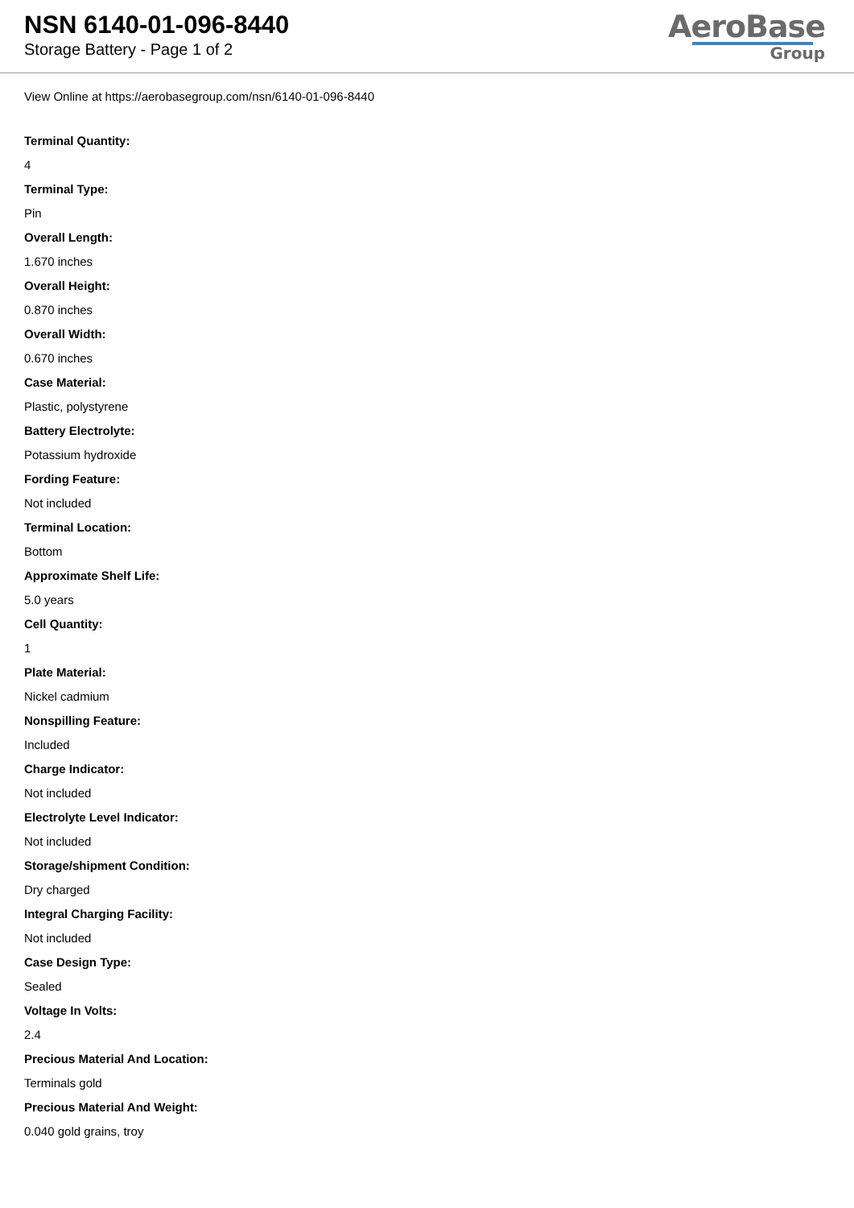NSN 6140-01-096-8440
Storage Battery - Page 1 of 2
AeroBase
Group
View Online at https://aerobasegroup.com/nsn/6140-01-096-8440
Terminal Quantity:
4
Terminal Type:
Pin
Overall Length:
1.670 inches
Overall Height:
0.870 inches
Overall Width:
0.670 inches
Case Material:
Plastic, polystyrene
Battery Electrolyte:
Potassium hydroxide
Fording Feature:
Not included
Terminal Location:
Bottom
Approximate Shelf Life:
5.0 years
Cell Quantity:
1
Plate Material:
Nickel cadmium
Nonspilling Feature:
Included
Charge Indicator:
Not included
Electrolyte Level Indicator:
Not included
Storage/shipment Condition:
Dry charged
Integral Charging Facility:
Not included
Case Design Type:
Sealed
Voltage In Volts:
2.4
Precious Material And Location:
Terminals gold
Precious Material And Weight:
0.040 gold grains, troy